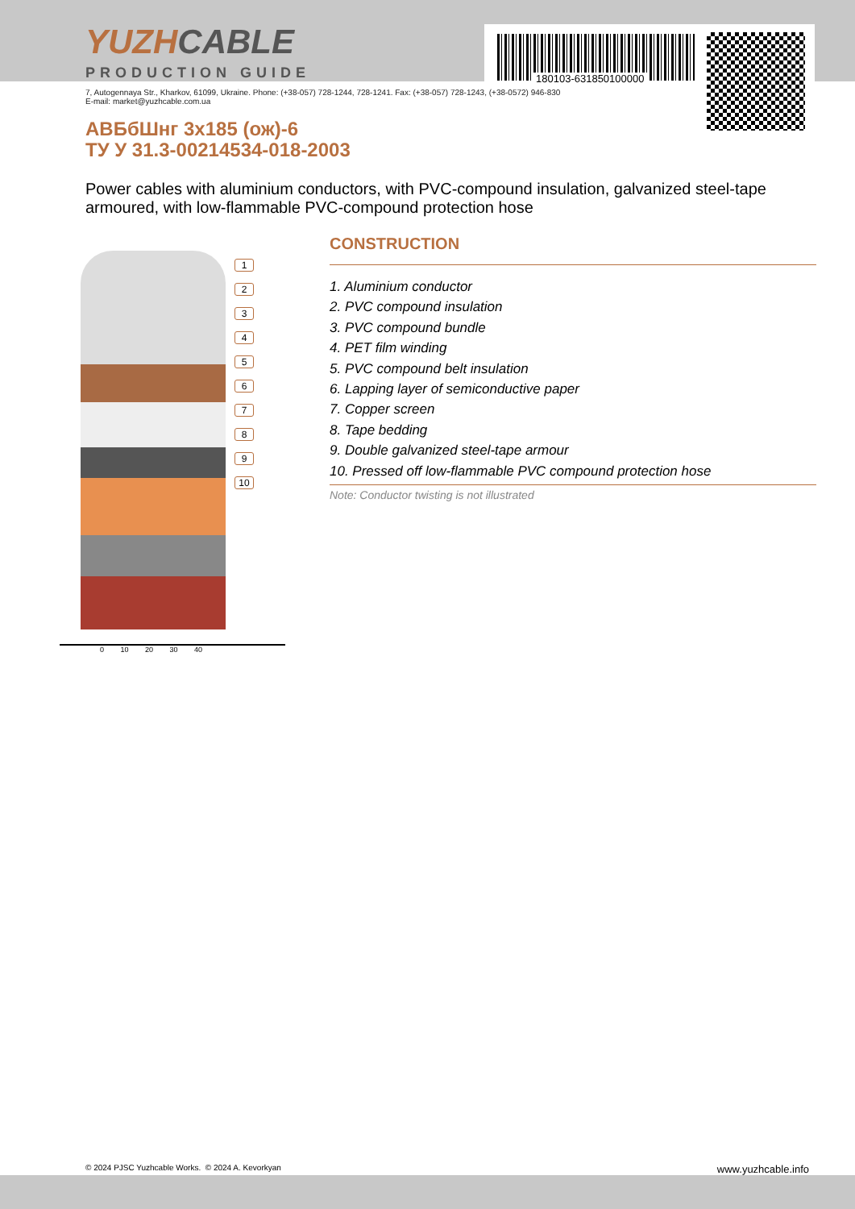180103-631850100000
YUZHCABLE
PRODUCTION GUIDE
7, Autogennaya Str., Kharkov, 61099, Ukraine. Phone: (+38-057) 728-1244, 728-1241. Fax: (+38-057) 728-1243, (+38-0572) 946-830
E-mail: market@yuzhcable.com.ua
АВБбШнг 3х185 (ож)-6
ТУ У 31.3-00214534-018-2003
Power cables with aluminium conductors, with PVC-compound insulation, galvanized steel-tape armoured, with low-flammable PVC-compound protection hose
1
2
3
4
5
6
7
8
9
10
0 10 20 30 40
CONSTRUCTION
1. Aluminium conductor
2. PVC compound insulation
3. PVC compound bundle
4. PET film winding
5. PVC compound belt insulation
6. Lapping layer of semiconductive paper
7. Copper screen
8. Tape bedding
9. Double galvanized steel-tape armour
10. Pressed off low-flammable PVC compound protection hose
Note: Conductor twisting is not illustrated
© 2024 PJSC Yuzhcable Works. © 2024 A. Kevorkyan www.yuzhcable.info